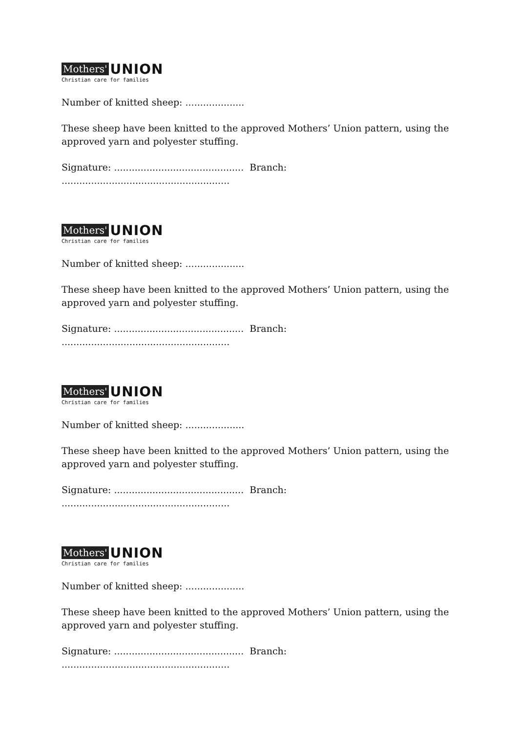Mothers' UNION
Christian care for families
Number of knitted sheep: ....................
These sheep have been knitted to the approved Mothers’ Union pattern, using the approved yarn and polyester stuffing.
Signature: ............................................ Branch: .........................................................
Mothers' UNION
Christian care for families
Number of knitted sheep: ....................
These sheep have been knitted to the approved Mothers’ Union pattern, using the approved yarn and polyester stuffing.
Signature: ............................................ Branch: .........................................................
Mothers' UNION
Christian care for families
Number of knitted sheep: ....................
These sheep have been knitted to the approved Mothers’ Union pattern, using the approved yarn and polyester stuffing.
Signature: ............................................ Branch: .........................................................
Mothers' UNION
Christian care for families
Number of knitted sheep: ....................
These sheep have been knitted to the approved Mothers’ Union pattern, using the approved yarn and polyester stuffing.
Signature: ............................................ Branch: .........................................................